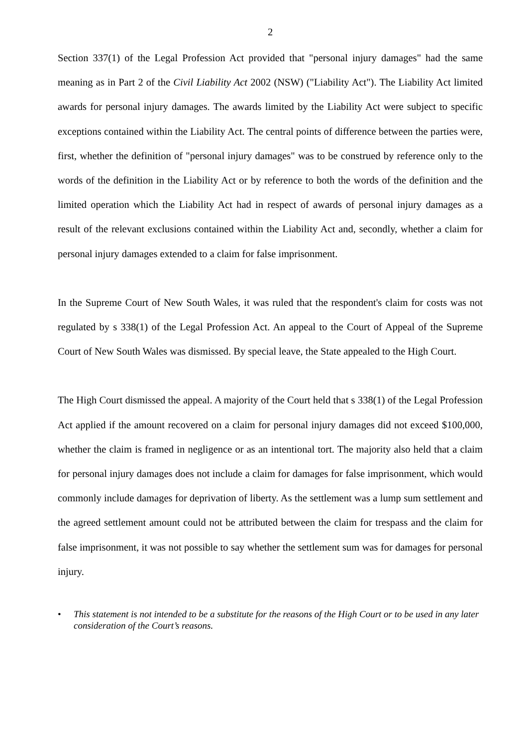2
Section 337(1) of the Legal Profession Act provided that "personal injury damages" had the same meaning as in Part 2 of the Civil Liability Act 2002 (NSW) ("Liability Act"). The Liability Act limited awards for personal injury damages. The awards limited by the Liability Act were subject to specific exceptions contained within the Liability Act. The central points of difference between the parties were, first, whether the definition of "personal injury damages" was to be construed by reference only to the words of the definition in the Liability Act or by reference to both the words of the definition and the limited operation which the Liability Act had in respect of awards of personal injury damages as a result of the relevant exclusions contained within the Liability Act and, secondly, whether a claim for personal injury damages extended to a claim for false imprisonment.
In the Supreme Court of New South Wales, it was ruled that the respondent's claim for costs was not regulated by s 338(1) of the Legal Profession Act. An appeal to the Court of Appeal of the Supreme Court of New South Wales was dismissed. By special leave, the State appealed to the High Court.
The High Court dismissed the appeal. A majority of the Court held that s 338(1) of the Legal Profession Act applied if the amount recovered on a claim for personal injury damages did not exceed $100,000, whether the claim is framed in negligence or as an intentional tort. The majority also held that a claim for personal injury damages does not include a claim for damages for false imprisonment, which would commonly include damages for deprivation of liberty. As the settlement was a lump sum settlement and the agreed settlement amount could not be attributed between the claim for trespass and the claim for false imprisonment, it was not possible to say whether the settlement sum was for damages for personal injury.
• This statement is not intended to be a substitute for the reasons of the High Court or to be used in any later consideration of the Court’s reasons.